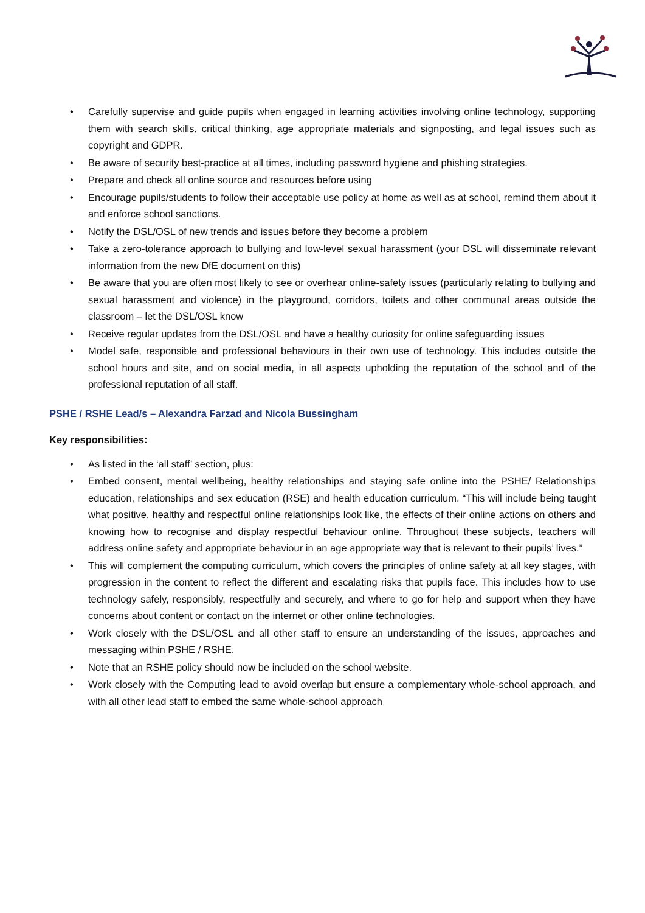• Carefully supervise and guide pupils when engaged in learning activities involving online technology, supporting them with search skills, critical thinking, age appropriate materials and signposting, and legal issues such as copyright and GDPR.
• Be aware of security best-practice at all times, including password hygiene and phishing strategies.
• Prepare and check all online source and resources before using
• Encourage pupils/students to follow their acceptable use policy at home as well as at school, remind them about it and enforce school sanctions.
• Notify the DSL/OSL of new trends and issues before they become a problem
• Take a zero-tolerance approach to bullying and low-level sexual harassment (your DSL will disseminate relevant information from the new DfE document on this)
• Be aware that you are often most likely to see or overhear online-safety issues (particularly relating to bullying and sexual harassment and violence) in the playground, corridors, toilets and other communal areas outside the classroom – let the DSL/OSL know
• Receive regular updates from the DSL/OSL and have a healthy curiosity for online safeguarding issues
• Model safe, responsible and professional behaviours in their own use of technology. This includes outside the school hours and site, and on social media, in all aspects upholding the reputation of the school and of the professional reputation of all staff.
PSHE / RSHE Lead/s – Alexandra Farzad and Nicola Bussingham
Key responsibilities:
• As listed in the ‘all staff’ section, plus:
• Embed consent, mental wellbeing, healthy relationships and staying safe online into the PSHE/ Relationships education, relationships and sex education (RSE) and health education curriculum. “This will include being taught what positive, healthy and respectful online relationships look like, the effects of their online actions on others and knowing how to recognise and display respectful behaviour online. Throughout these subjects, teachers will address online safety and appropriate behaviour in an age appropriate way that is relevant to their pupils’ lives.”
• This will complement the computing curriculum, which covers the principles of online safety at all key stages, with progression in the content to reflect the different and escalating risks that pupils face. This includes how to use technology safely, responsibly, respectfully and securely, and where to go for help and support when they have concerns about content or contact on the internet or other online technologies.
• Work closely with the DSL/OSL and all other staff to ensure an understanding of the issues, approaches and messaging within PSHE / RSHE.
• Note that an RSHE policy should now be included on the school website.
• Work closely with the Computing lead to avoid overlap but ensure a complementary whole-school approach, and with all other lead staff to embed the same whole-school approach